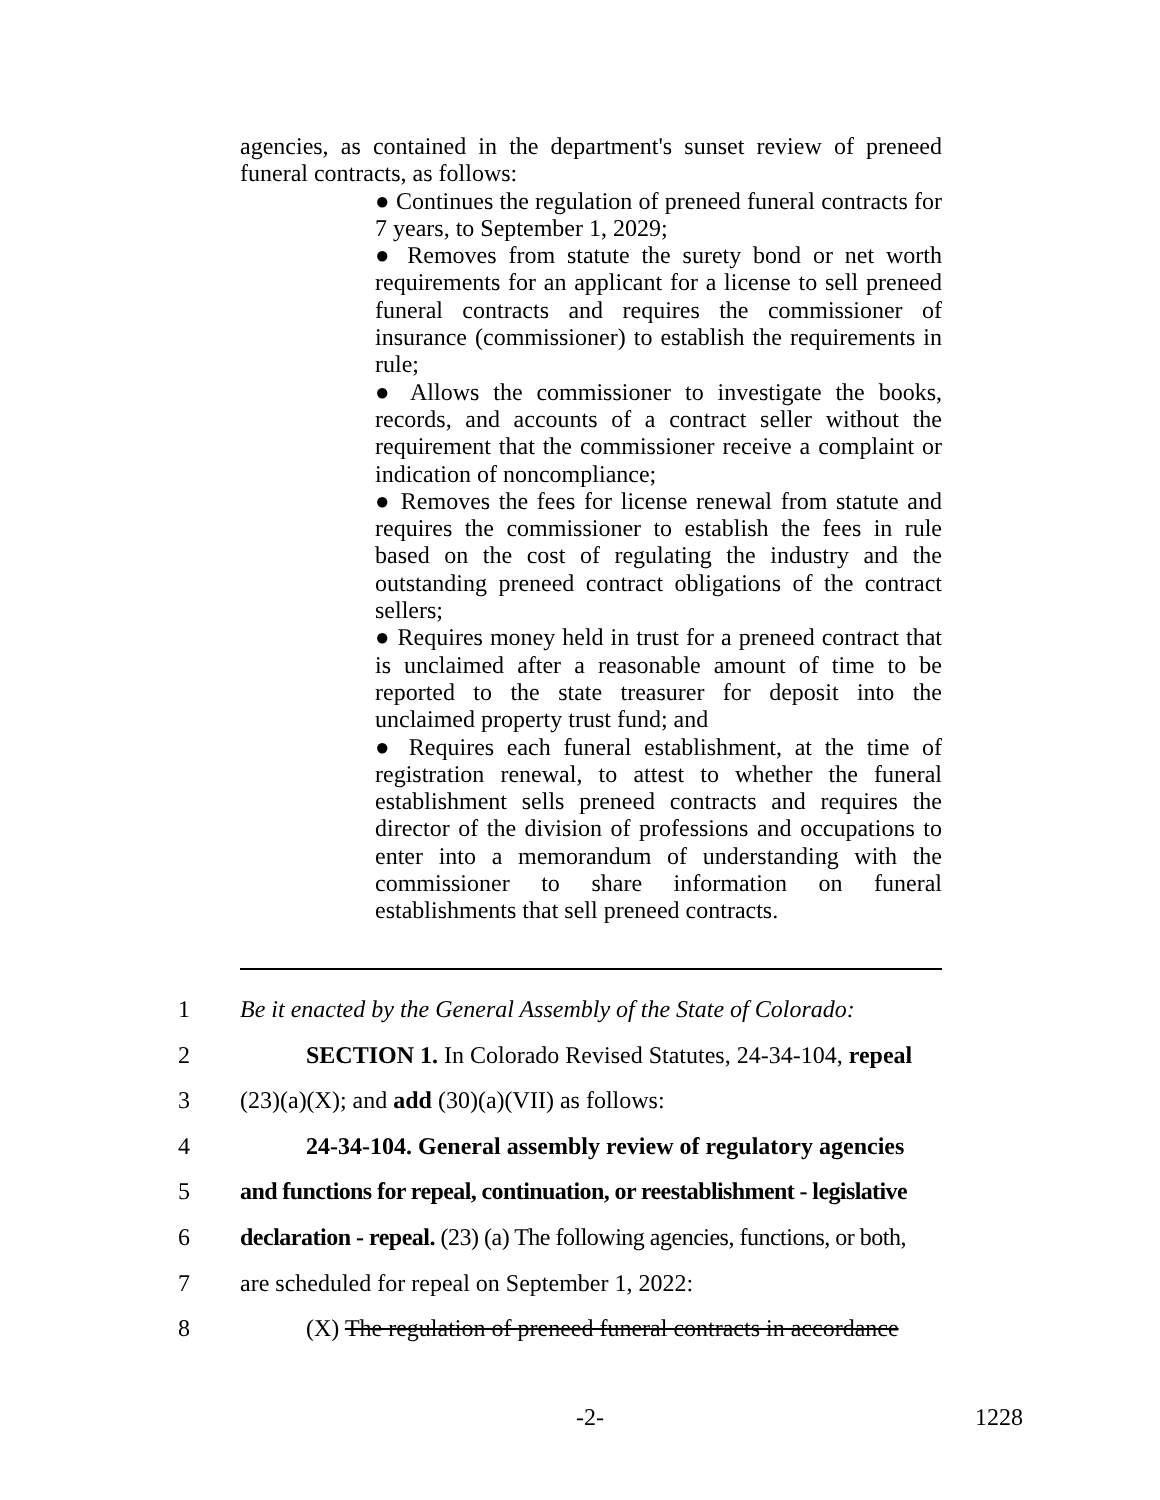agencies, as contained in the department's sunset review of preneed funeral contracts, as follows:
● Continues the regulation of preneed funeral contracts for 7 years, to September 1, 2029;
● Removes from statute the surety bond or net worth requirements for an applicant for a license to sell preneed funeral contracts and requires the commissioner of insurance (commissioner) to establish the requirements in rule;
● Allows the commissioner to investigate the books, records, and accounts of a contract seller without the requirement that the commissioner receive a complaint or indication of noncompliance;
● Removes the fees for license renewal from statute and requires the commissioner to establish the fees in rule based on the cost of regulating the industry and the outstanding preneed contract obligations of the contract sellers;
● Requires money held in trust for a preneed contract that is unclaimed after a reasonable amount of time to be reported to the state treasurer for deposit into the unclaimed property trust fund; and
● Requires each funeral establishment, at the time of registration renewal, to attest to whether the funeral establishment sells preneed contracts and requires the director of the division of professions and occupations to enter into a memorandum of understanding with the commissioner to share information on funeral establishments that sell preneed contracts.
1 Be it enacted by the General Assembly of the State of Colorado:
2 SECTION 1. In Colorado Revised Statutes, 24-34-104, repeal
3 (23)(a)(X); and add (30)(a)(VII) as follows:
4 24-34-104. General assembly review of regulatory agencies
5 and functions for repeal, continuation, or reestablishment - legislative
6 declaration - repeal. (23) (a) The following agencies, functions, or both,
7 are scheduled for repeal on September 1, 2022:
8 (X) The regulation of preneed funeral contracts in accordance
-2- 1228